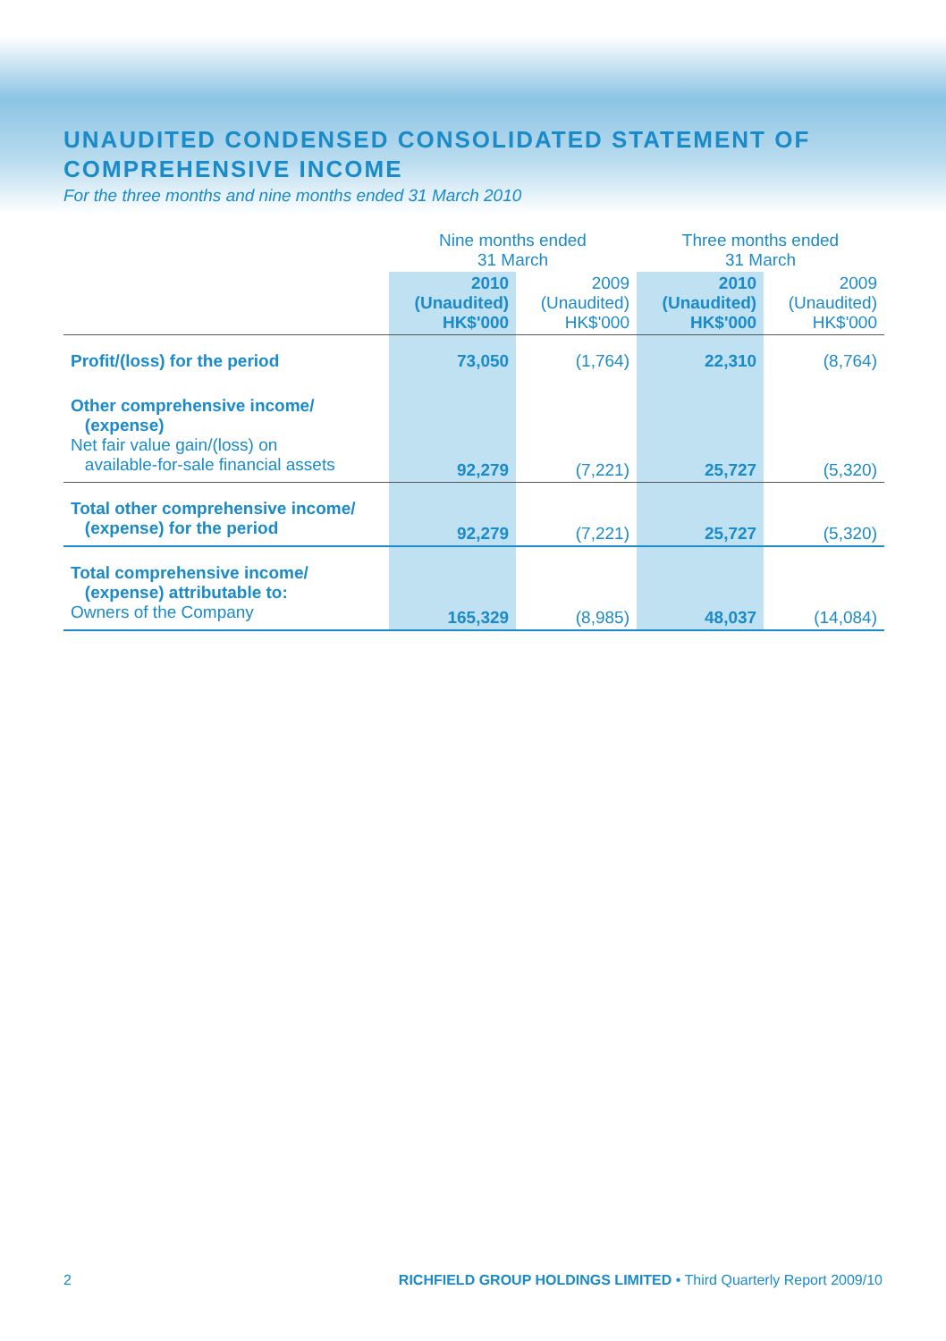UNAUDITED CONDENSED CONSOLIDATED STATEMENT OF
COMPREHENSIVE INCOME
For the three months and nine months ended 31 March 2010
| | Nine months ended 31 March | | Three months ended 31 March | |
| --- | --- | --- | --- | --- |
| | 2010 (Unaudited) HK$'000 | 2009 (Unaudited) HK$'000 | 2010 (Unaudited) HK$'000 | 2009 (Unaudited) HK$'000 |
| Profit/(loss) for the period | 73,050 | (1,764) | 22,310 | (8,764) |
| Other comprehensive income/ (expense) Net fair value gain/(loss) on available-for-sale financial assets | 92,279 | (7,221) | 25,727 | (5,320) |
| Total other comprehensive income/ (expense) for the period | 92,279 | (7,221) | 25,727 | (5,320) |
| Total comprehensive income/ (expense) attributable to: Owners of the Company | 165,329 | (8,985) | 48,037 | (14,084) |
2 RICHFIELD GROUP HOLDINGS LIMITED • Third Quarterly Report 2009/10